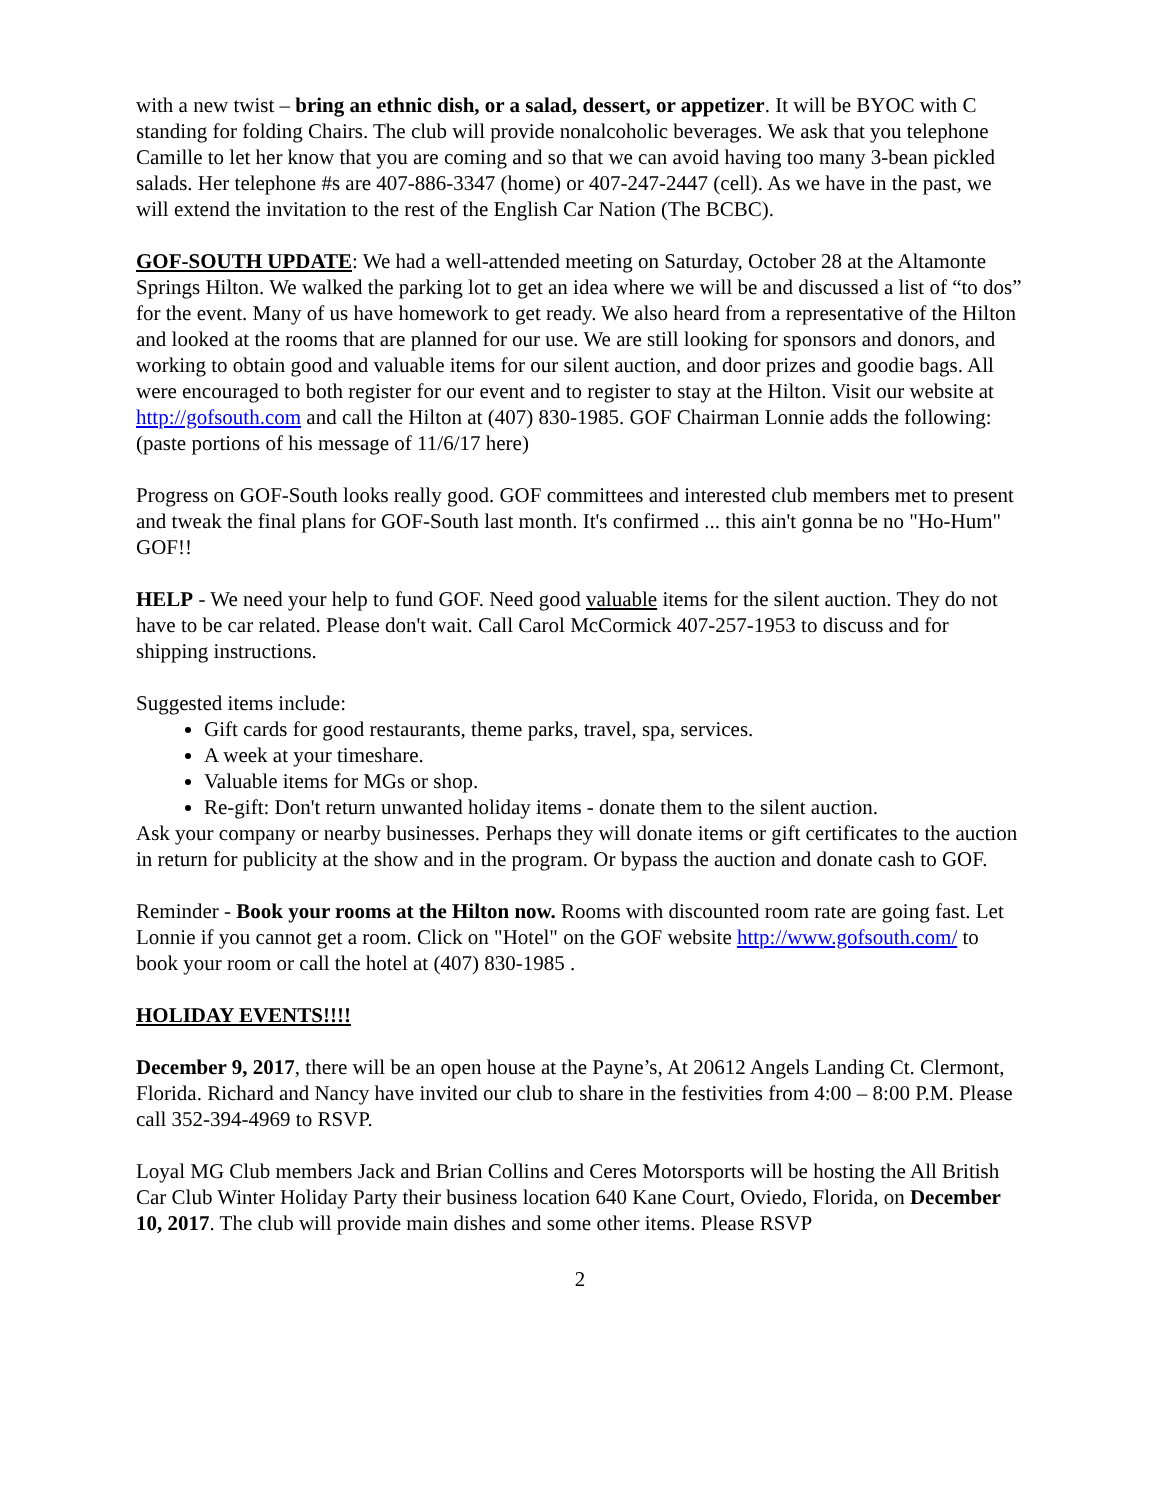with a new twist – bring an ethnic dish, or a salad, dessert, or appetizer. It will be BYOC with C standing for folding Chairs. The club will provide nonalcoholic beverages. We ask that you telephone Camille to let her know that you are coming and so that we can avoid having too many 3-bean pickled salads. Her telephone #s are 407-886-3347 (home) or 407-247-2447 (cell). As we have in the past, we will extend the invitation to the rest of the English Car Nation (The BCBC).
GOF-SOUTH UPDATE: We had a well-attended meeting on Saturday, October 28 at the Altamonte Springs Hilton. We walked the parking lot to get an idea where we will be and discussed a list of “to dos” for the event. Many of us have homework to get ready. We also heard from a representative of the Hilton and looked at the rooms that are planned for our use. We are still looking for sponsors and donors, and working to obtain good and valuable items for our silent auction, and door prizes and goodie bags. All were encouraged to both register for our event and to register to stay at the Hilton. Visit our website at http://gofsouth.com and call the Hilton at (407) 830-1985. GOF Chairman Lonnie adds the following: (paste portions of his message of 11/6/17 here)
Progress on GOF-South looks really good. GOF committees and interested club members met to present and tweak the final plans for GOF-South last month. It's confirmed ... this ain't gonna be no "Ho-Hum" GOF!!
HELP - We need your help to fund GOF. Need good valuable items for the silent auction. They do not have to be car related. Please don't wait. Call Carol McCormick 407-257-1953 to discuss and for shipping instructions.
Suggested items include:
Gift cards for good restaurants, theme parks, travel, spa, services.
A week at your timeshare.
Valuable items for MGs or shop.
Re-gift: Don't return unwanted holiday items - donate them to the silent auction.
Ask your company or nearby businesses. Perhaps they will donate items or gift certificates to the auction in return for publicity at the show and in the program. Or bypass the auction and donate cash to GOF.
Reminder - Book your rooms at the Hilton now. Rooms with discounted room rate are going fast. Let Lonnie if you cannot get a room. Click on "Hotel" on the GOF website http://www.gofsouth.com/ to book your room or call the hotel at (407) 830-1985 .
HOLIDAY EVENTS!!!!
December 9, 2017, there will be an open house at the Payne’s, At 20612 Angels Landing Ct. Clermont, Florida. Richard and Nancy have invited our club to share in the festivities from 4:00 – 8:00 P.M. Please call 352-394-4969 to RSVP.
Loyal MG Club members Jack and Brian Collins and Ceres Motorsports will be hosting the All British Car Club Winter Holiday Party their business location 640 Kane Court, Oviedo, Florida, on December 10, 2017. The club will provide main dishes and some other items. Please RSVP
2